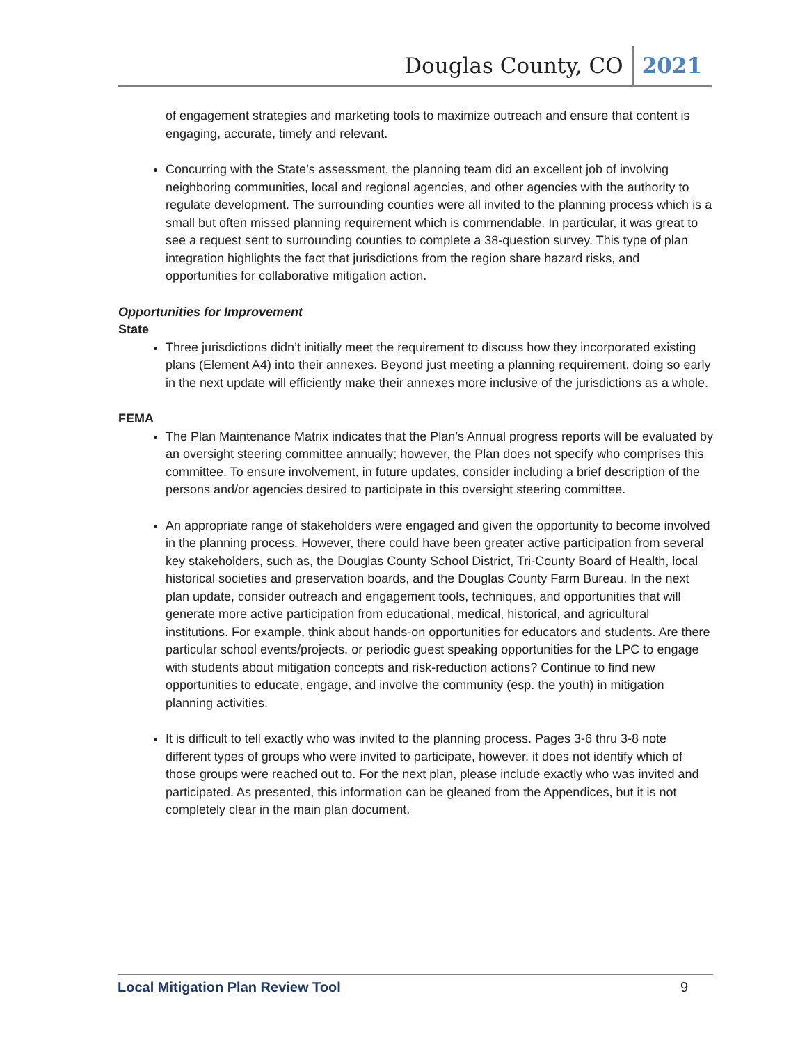Douglas County, CO 2021
of engagement strategies and marketing tools to maximize outreach and ensure that content is engaging, accurate, timely and relevant.
Concurring with the State’s assessment, the planning team did an excellent job of involving neighboring communities, local and regional agencies, and other agencies with the authority to regulate development. The surrounding counties were all invited to the planning process which is a small but often missed planning requirement which is commendable. In particular, it was great to see a request sent to surrounding counties to complete a 38-question survey. This type of plan integration highlights the fact that jurisdictions from the region share hazard risks, and opportunities for collaborative mitigation action.
Opportunities for Improvement
State
Three jurisdictions didn’t initially meet the requirement to discuss how they incorporated existing plans (Element A4) into their annexes. Beyond just meeting a planning requirement, doing so early in the next update will efficiently make their annexes more inclusive of the jurisdictions as a whole.
FEMA
The Plan Maintenance Matrix indicates that the Plan’s Annual progress reports will be evaluated by an oversight steering committee annually; however, the Plan does not specify who comprises this committee. To ensure involvement, in future updates, consider including a brief description of the persons and/or agencies desired to participate in this oversight steering committee.
An appropriate range of stakeholders were engaged and given the opportunity to become involved in the planning process. However, there could have been greater active participation from several key stakeholders, such as, the Douglas County School District, Tri-County Board of Health, local historical societies and preservation boards, and the Douglas County Farm Bureau. In the next plan update, consider outreach and engagement tools, techniques, and opportunities that will generate more active participation from educational, medical, historical, and agricultural institutions. For example, think about hands-on opportunities for educators and students. Are there particular school events/projects, or periodic guest speaking opportunities for the LPC to engage with students about mitigation concepts and risk-reduction actions? Continue to find new opportunities to educate, engage, and involve the community (esp. the youth) in mitigation planning activities.
It is difficult to tell exactly who was invited to the planning process. Pages 3-6 thru 3-8 note different types of groups who were invited to participate, however, it does not identify which of those groups were reached out to. For the next plan, please include exactly who was invited and participated. As presented, this information can be gleaned from the Appendices, but it is not completely clear in the main plan document.
Local Mitigation Plan Review Tool 9